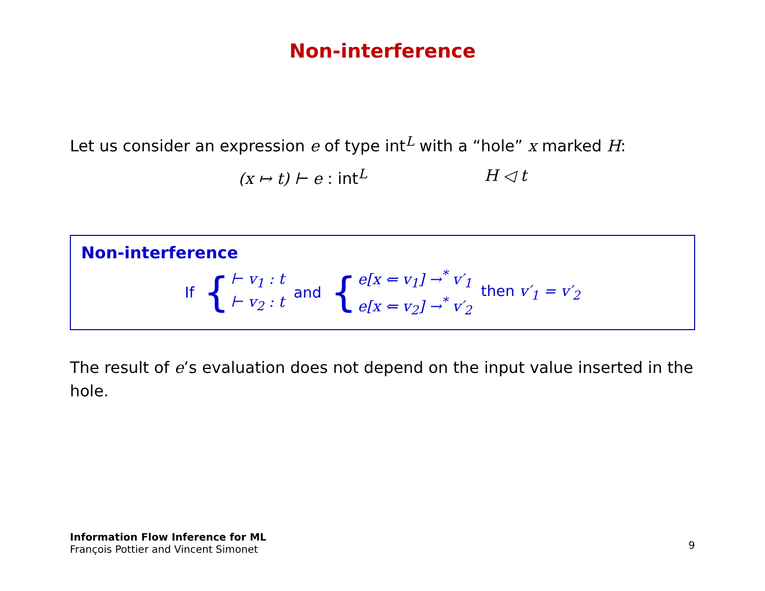Non-interference
Let us consider an expression e of type int<sup>L</sup> with a “hole” x marked H:
(x ↦ t) ⊢ e : int<sup>L</sup> H ◁ t
Non-interference
If
{
⊢ v<sub>1</sub> : t
⊢ v<sub>2</sub> : t
and
{
e[x ⇐ v<sub>1</sub>] →<sup>*</sup> v′<sub>1</sub>
e[x ⇐ v<sub>2</sub>] →<sup>*</sup> v′<sub>2</sub>
then v′<sub>1</sub> = v′<sub>2</sub>
The result of e’s evaluation does not depend on the input value inserted in the hole.
Information Flow Inference for ML
François Pottier and Vincent Simonet
9